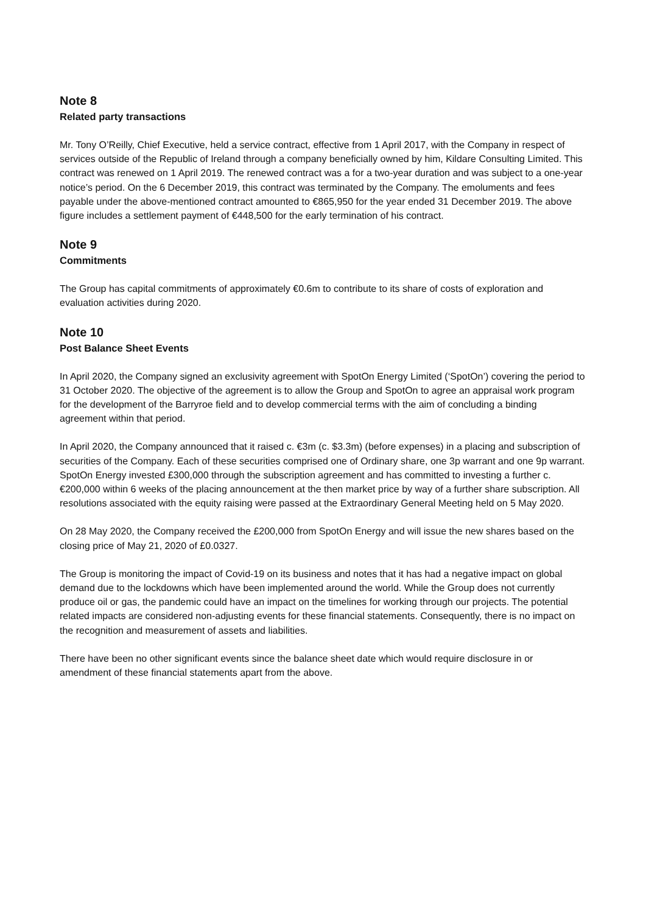Note 8
Related party transactions
Mr. Tony O’Reilly, Chief Executive, held a service contract, effective from 1 April 2017, with the Company in respect of services outside of the Republic of Ireland through a company beneficially owned by him, Kildare Consulting Limited. This contract was renewed on 1 April 2019. The renewed contract was a for a two-year duration and was subject to a one-year notice’s period. On the 6 December 2019, this contract was terminated by the Company. The emoluments and fees payable under the above-mentioned contract amounted to €865,950 for the year ended 31 December 2019. The above figure includes a settlement payment of €448,500 for the early termination of his contract.
Note 9
Commitments
The Group has capital commitments of approximately €0.6m to contribute to its share of costs of exploration and evaluation activities during 2020.
Note 10
Post Balance Sheet Events
In April 2020, the Company signed an exclusivity agreement with SpotOn Energy Limited (‘SpotOn’) covering the period to 31 October 2020. The objective of the agreement is to allow the Group and SpotOn to agree an appraisal work program for the development of the Barryroe field and to develop commercial terms with the aim of concluding a binding agreement within that period.
In April 2020, the Company announced that it raised c. €3m (c. $3.3m) (before expenses) in a placing and subscription of securities of the Company. Each of these securities comprised one of Ordinary share, one 3p warrant and one 9p warrant. SpotOn Energy invested £300,000 through the subscription agreement and has committed to investing a further c. €200,000 within 6 weeks of the placing announcement at the then market price by way of a further share subscription. All resolutions associated with the equity raising were passed at the Extraordinary General Meeting held on 5 May 2020.
On 28 May 2020, the Company received the £200,000 from SpotOn Energy and will issue the new shares based on the closing price of May 21, 2020 of £0.0327.
The Group is monitoring the impact of Covid-19 on its business and notes that it has had a negative impact on global demand due to the lockdowns which have been implemented around the world. While the Group does not currently produce oil or gas, the pandemic could have an impact on the timelines for working through our projects. The potential related impacts are considered non-adjusting events for these financial statements. Consequently, there is no impact on the recognition and measurement of assets and liabilities.
There have been no other significant events since the balance sheet date which would require disclosure in or amendment of these financial statements apart from the above.